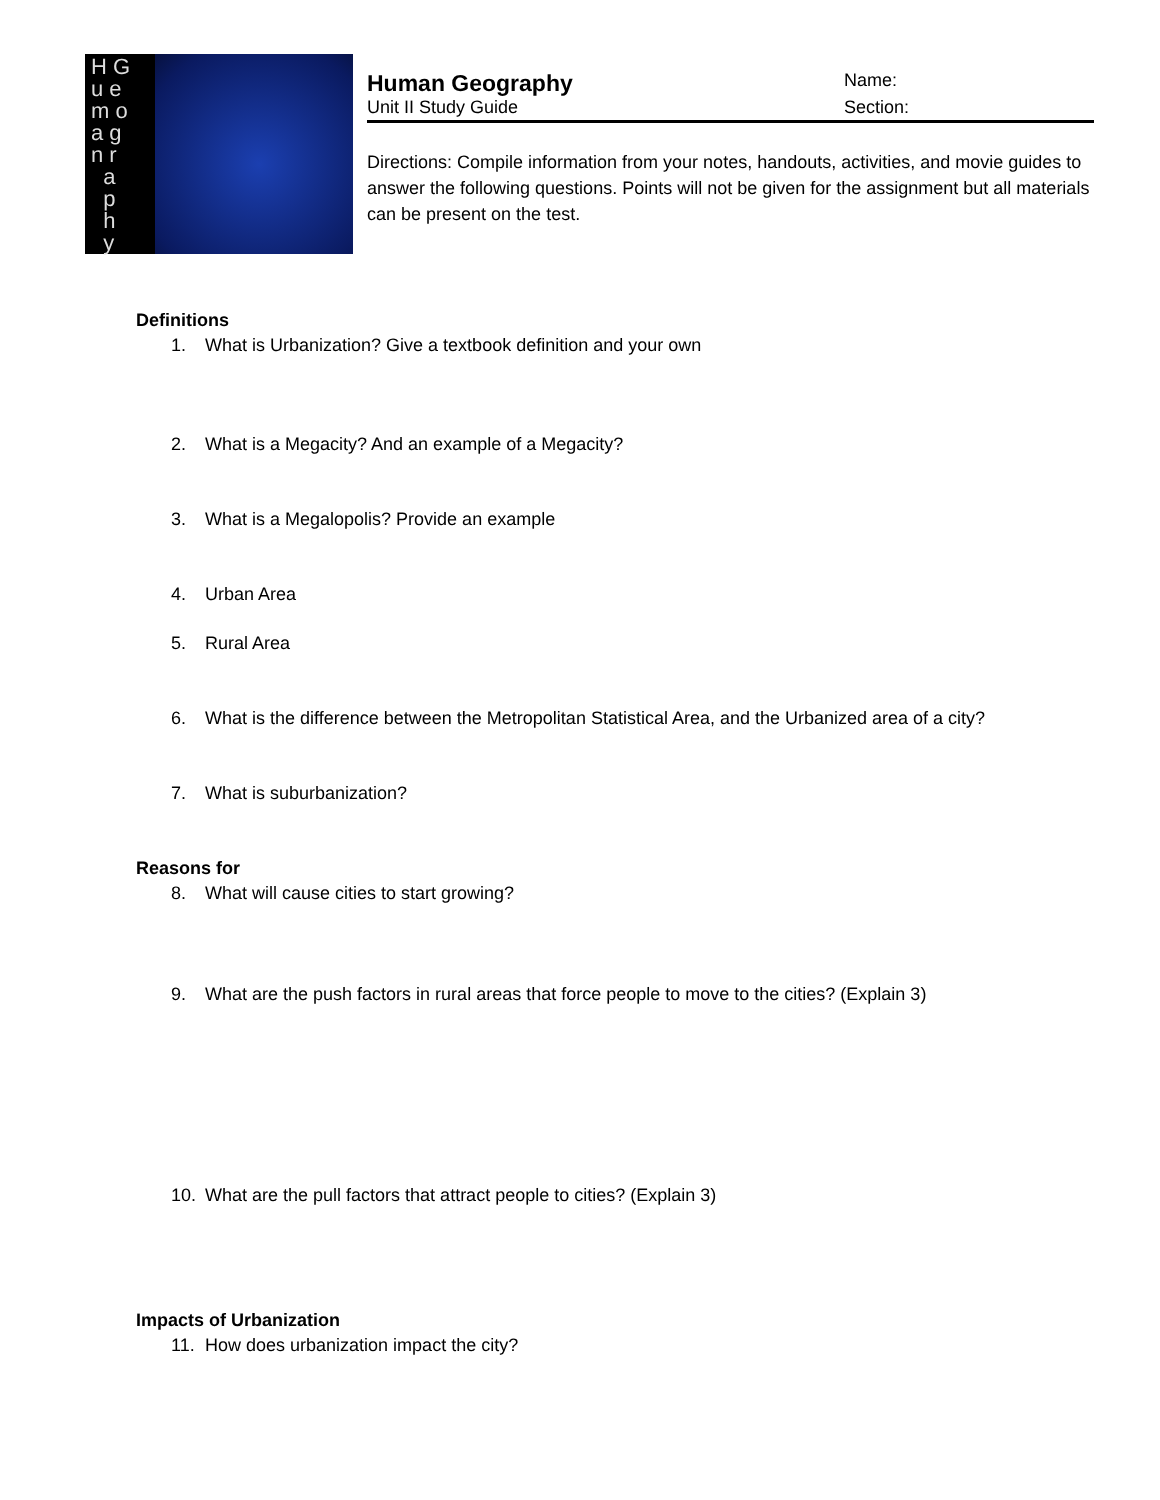H G
u e
m o
a g
n r
a
p
h
y
Human Geography
Name:
Unit II Study Guide Section:
Directions: Compile information from your notes, handouts, activities, and movie guides to answer the following questions. Points will not be given for the assignment but all materials can be present on the test.
Definitions
1. What is Urbanization? Give a textbook definition and your own
2. What is a Megacity? And an example of a Megacity?
3. What is a Megalopolis? Provide an example
4. Urban Area
5. Rural Area
6. What is the difference between the Metropolitan Statistical Area, and the Urbanized area of a city?
7. What is suburbanization?
Reasons for
8. What will cause cities to start growing?
9. What are the push factors in rural areas that force people to move to the cities? (Explain 3)
10. What are the pull factors that attract people to cities? (Explain 3)
Impacts of Urbanization
11. How does urbanization impact the city?